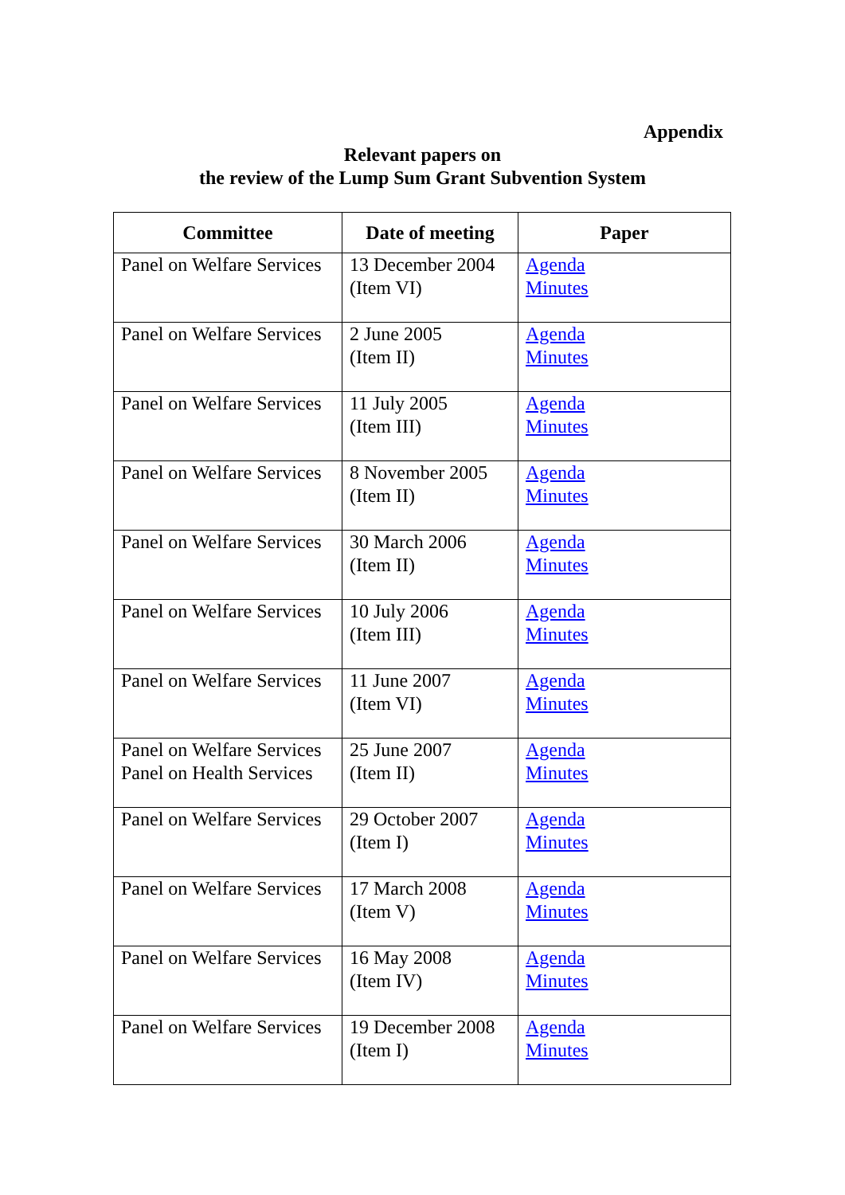Appendix
Relevant papers on
the review of the Lump Sum Grant Subvention System
| Committee | Date of meeting | Paper |
| --- | --- | --- |
| Panel on Welfare Services | 13 December 2004 (Item VI) | Agenda Minutes |
| Panel on Welfare Services | 2 June 2005 (Item II) | Agenda Minutes |
| Panel on Welfare Services | 11 July 2005 (Item III) | Agenda Minutes |
| Panel on Welfare Services | 8 November 2005 (Item II) | Agenda Minutes |
| Panel on Welfare Services | 30 March 2006 (Item II) | Agenda Minutes |
| Panel on Welfare Services | 10 July 2006 (Item III) | Agenda Minutes |
| Panel on Welfare Services | 11 June 2007 (Item VI) | Agenda Minutes |
| Panel on Welfare Services Panel on Health Services | 25 June 2007 (Item II) | Agenda Minutes |
| Panel on Welfare Services | 29 October 2007 (Item I) | Agenda Minutes |
| Panel on Welfare Services | 17 March 2008 (Item V) | Agenda Minutes |
| Panel on Welfare Services | 16 May 2008 (Item IV) | Agenda Minutes |
| Panel on Welfare Services | 19 December 2008 (Item I) | Agenda Minutes |